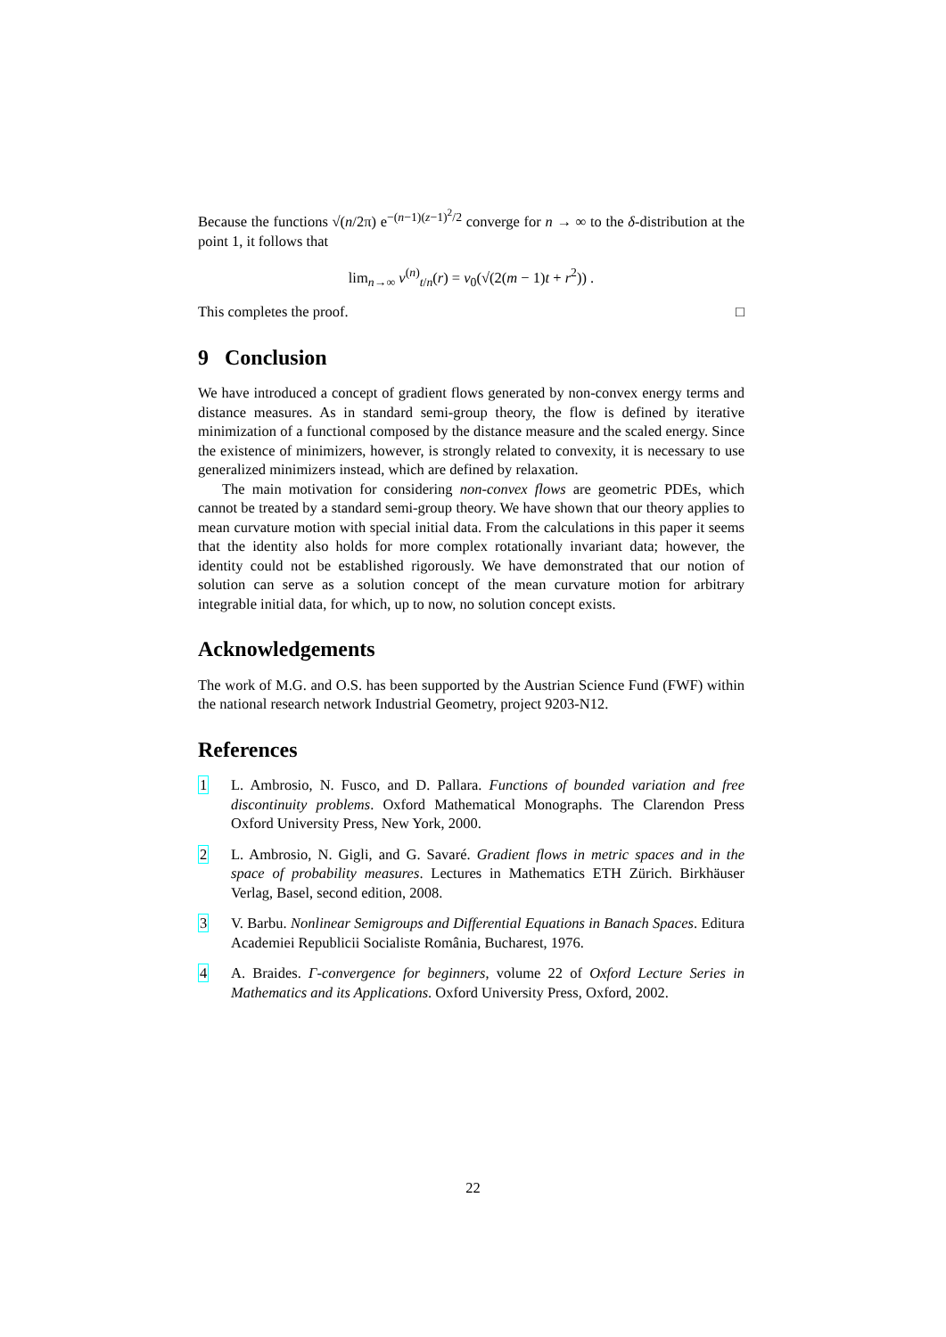Because the functions √(n/2π) e<sup>−(n−1)(z−1)<sup>2</sup>/2</sup> converge for n → ∞ to the δ-distribution at the point 1, it follows that
lim<sub>n→∞</sub> v<sup>(n)</sup><sub>t/n</sub>(r) = v<sub>0</sub>(√(2(m − 1)t + r<sup>2</sup>)) .
This completes the proof. □
9 Conclusion
We have introduced a concept of gradient flows generated by non-convex energy terms and distance measures. As in standard semi-group theory, the flow is defined by iterative minimization of a functional composed by the distance measure and the scaled energy. Since the existence of minimizers, however, is strongly related to convexity, it is necessary to use generalized minimizers instead, which are defined by relaxation.
The main motivation for considering non-convex flows are geometric PDEs, which cannot be treated by a standard semi-group theory. We have shown that our theory applies to mean curvature motion with special initial data. From the calculations in this paper it seems that the identity also holds for more complex rotationally invariant data; however, the identity could not be established rigorously. We have demonstrated that our notion of solution can serve as a solution concept of the mean curvature motion for arbitrary integrable initial data, for which, up to now, no solution concept exists.
Acknowledgements
The work of M.G. and O.S. has been supported by the Austrian Science Fund (FWF) within the national research network Industrial Geometry, project 9203-N12.
References
1 L. Ambrosio, N. Fusco, and D. Pallara. Functions of bounded variation and free discontinuity problems. Oxford Mathematical Monographs. The Clarendon Press Oxford University Press, New York, 2000.
2 L. Ambrosio, N. Gigli, and G. Savaré. Gradient flows in metric spaces and in the space of probability measures. Lectures in Mathematics ETH Zürich. Birkhäuser Verlag, Basel, second edition, 2008.
3 V. Barbu. Nonlinear Semigroups and Differential Equations in Banach Spaces. Editura Academiei Republicii Socialiste România, Bucharest, 1976.
4 A. Braides. Γ-convergence for beginners, volume 22 of Oxford Lecture Series in Mathematics and its Applications. Oxford University Press, Oxford, 2002.
22